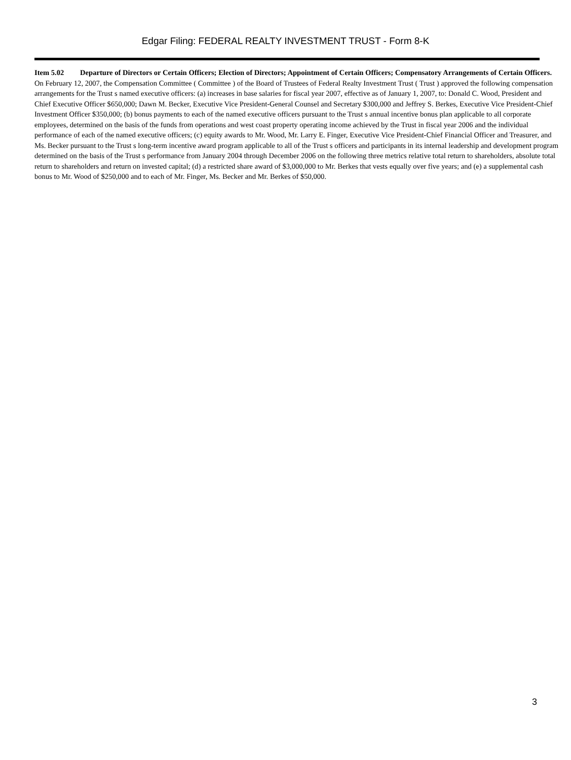Edgar Filing: FEDERAL REALTY INVESTMENT TRUST - Form 8-K
Item 5.02 Departure of Directors or Certain Officers; Election of Directors; Appointment of Certain Officers; Compensatory Arrangements of Certain Officers.
On February 12, 2007, the Compensation Committee ( Committee ) of the Board of Trustees of Federal Realty Investment Trust ( Trust ) approved the following compensation arrangements for the Trust s named executive officers: (a) increases in base salaries for fiscal year 2007, effective as of January 1, 2007, to: Donald C. Wood, President and Chief Executive Officer $650,000; Dawn M. Becker, Executive Vice President-General Counsel and Secretary $300,000 and Jeffrey S. Berkes, Executive Vice President-Chief Investment Officer $350,000; (b) bonus payments to each of the named executive officers pursuant to the Trust s annual incentive bonus plan applicable to all corporate employees, determined on the basis of the funds from operations and west coast property operating income achieved by the Trust in fiscal year 2006 and the individual performance of each of the named executive officers; (c) equity awards to Mr. Wood, Mr. Larry E. Finger, Executive Vice President-Chief Financial Officer and Treasurer, and Ms. Becker pursuant to the Trust s long-term incentive award program applicable to all of the Trust s officers and participants in its internal leadership and development program determined on the basis of the Trust s performance from January 2004 through December 2006 on the following three metrics relative total return to shareholders, absolute total return to shareholders and return on invested capital; (d) a restricted share award of $3,000,000 to Mr. Berkes that vests equally over five years; and (e) a supplemental cash bonus to Mr. Wood of $250,000 and to each of Mr. Finger, Ms. Becker and Mr. Berkes of $50,000.
3